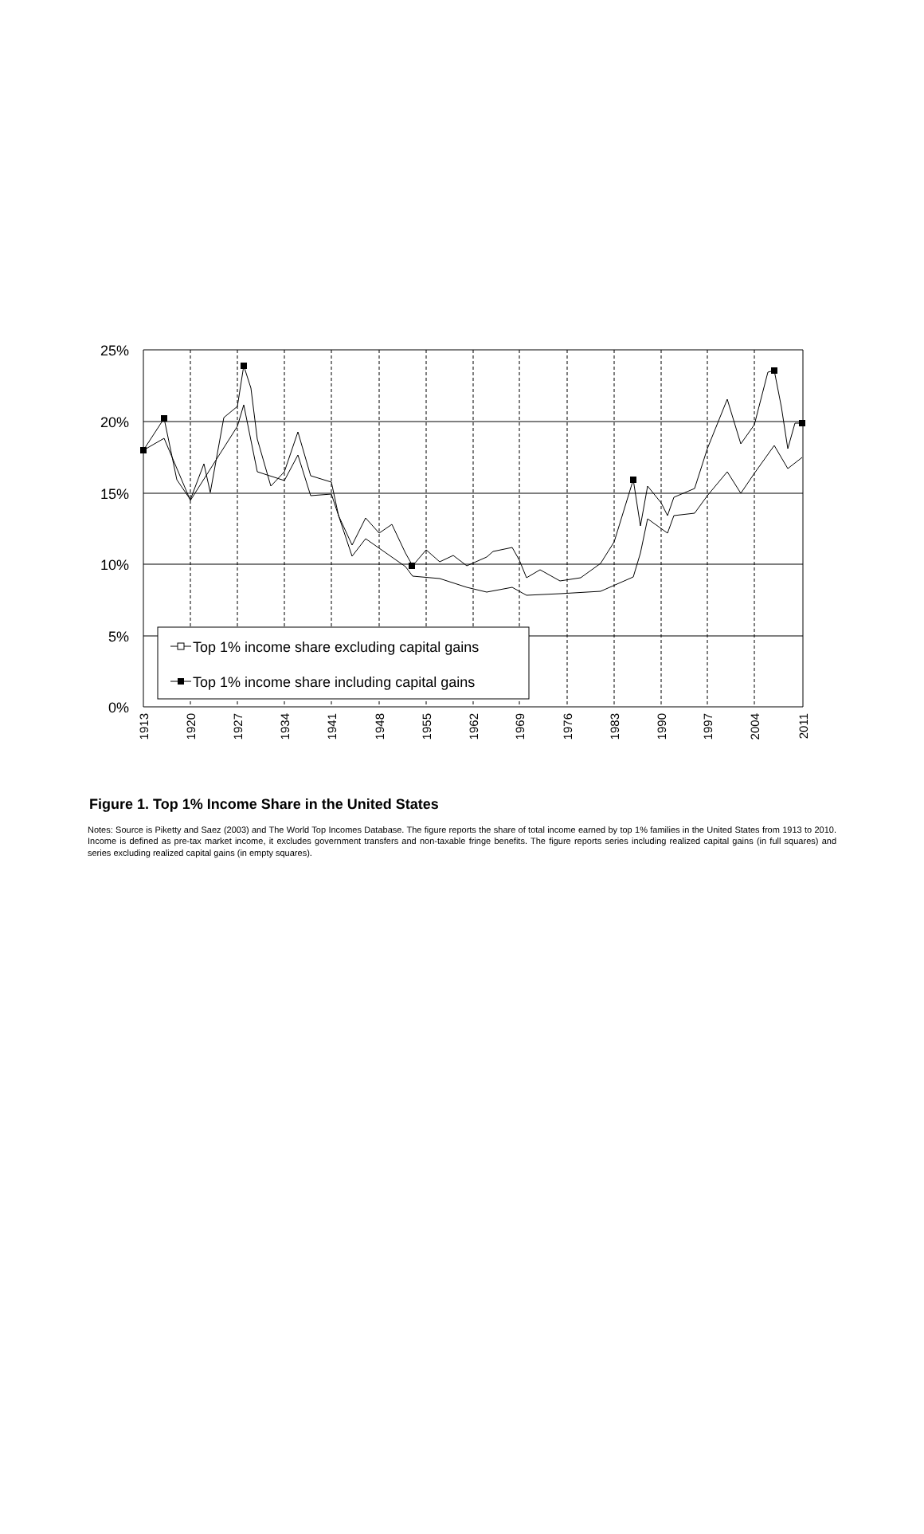25%
20%
15%
10%
5%
0%
Top 1% income share excluding capital gains
Top 1% income share including capital gains
1913
1920
1927
1934
1941
1948
1955
1962
1969
1976
1983
1990
1997
2004
2011
Figure 1. Top 1% Income Share in the United States
Notes: Source is Piketty and Saez (2003) and The World Top Incomes Database. The figure reports the share of total income earned by top 1% families in the United States from 1913 to 2010. Income is defined as pre-tax market income, it excludes government transfers and non-taxable fringe benefits. The figure reports series including realized capital gains (in full squares) and series excluding realized capital gains (in empty squares).